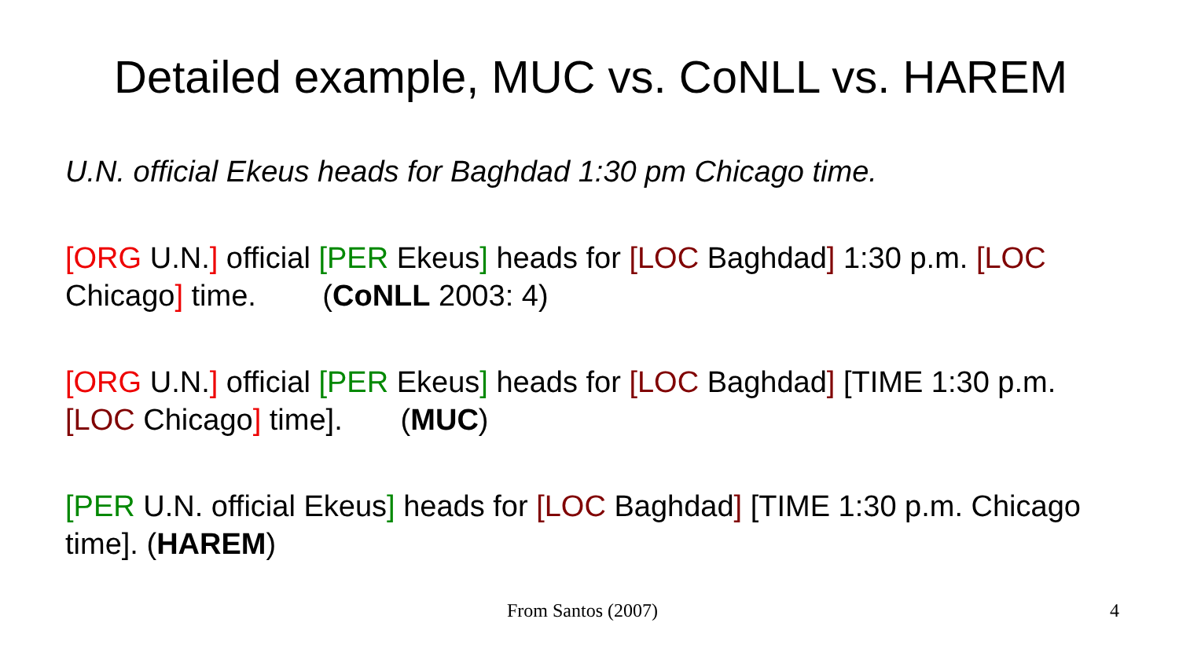Detailed example, MUC vs. CoNLL vs. HAREM
U.N. official Ekeus heads for Baghdad 1:30 pm Chicago time.
[ORG U.N.] official [PER Ekeus] heads for [LOC Baghdad] 1:30 p.m. [LOC Chicago] time. (CoNLL 2003: 4)
[ORG U.N.] official [PER Ekeus] heads for [LOC Baghdad] [TIME 1:30 p.m. [LOC Chicago] time]. (MUC)
[PER U.N. official Ekeus] heads for [LOC Baghdad] [TIME 1:30 p.m. Chicago time]. (HAREM)
From Santos (2007) 4